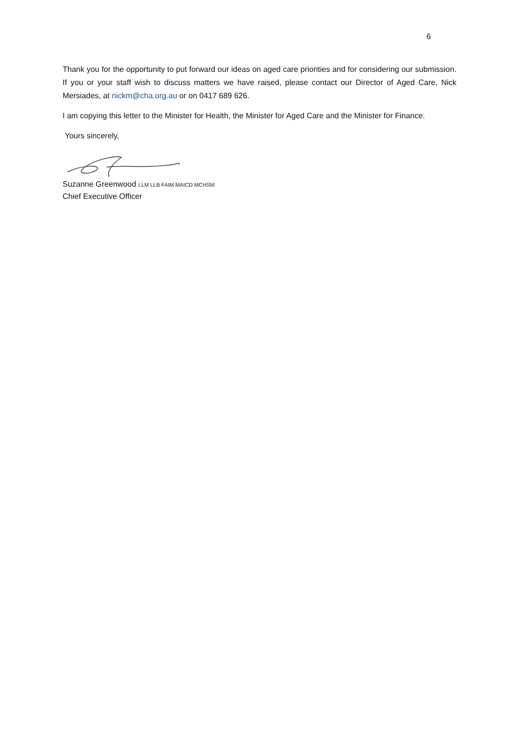6
Thank you for the opportunity to put forward our ideas on aged care priorities and for considering our submission. If you or your staff wish to discuss matters we have raised, please contact our Director of Aged Care, Nick Mersiades, at nickm@cha.org.au or on 0417 689 626.
I am copying this letter to the Minister for Health, the Minister for Aged Care and the Minister for Finance.
Yours sincerely,
Suzanne Greenwood LLM LLB FAIM MAICD MCHSM
Chief Executive Officer